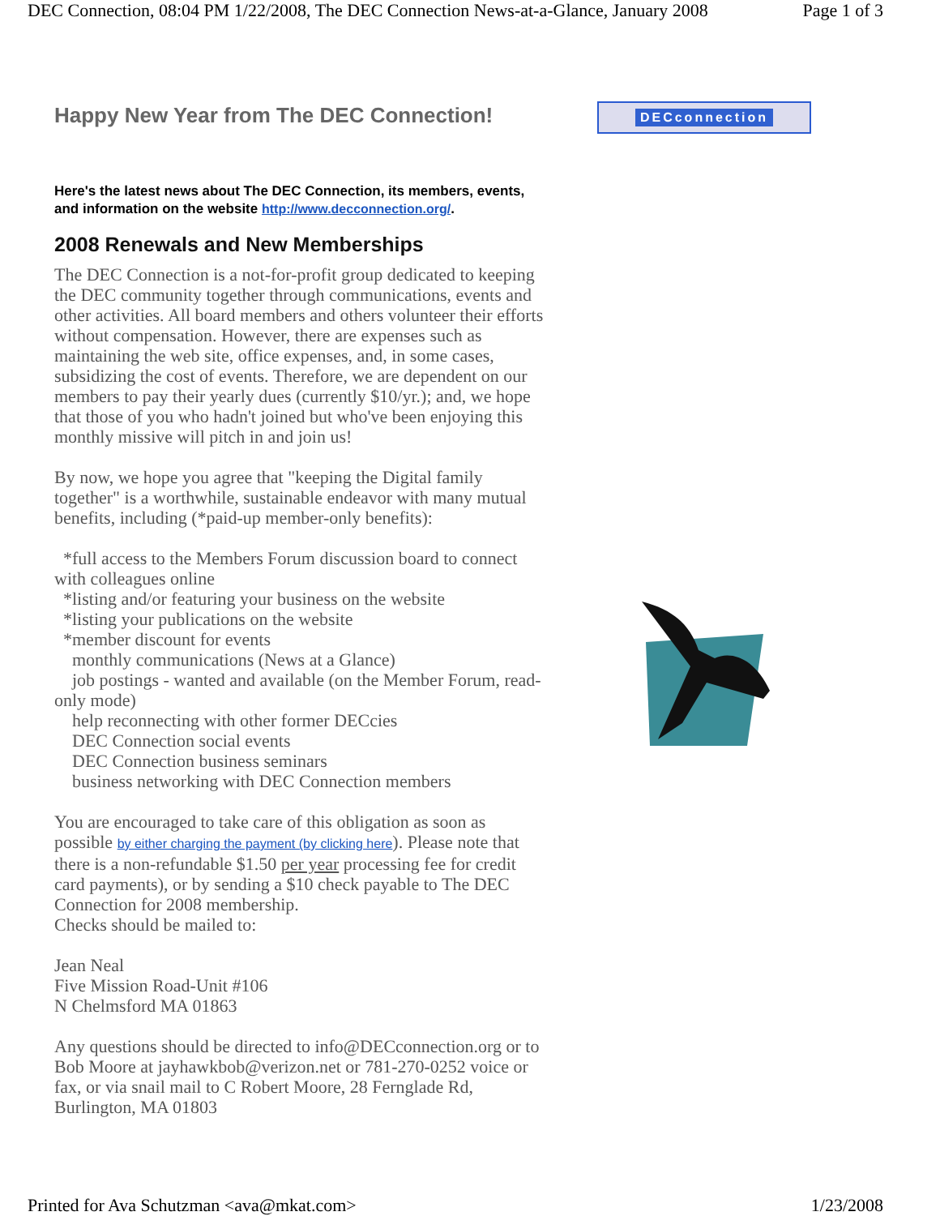DEC Connection, 08:04 PM 1/22/2008, The DEC Connection News-at-a-Glance, January 2008 Page 1 of 3
Happy New Year from The DEC Connection!
Here's the latest news about The DEC Connection, its members, events, and information on the website http://www.decconnection.org/.
2008 Renewals and New Memberships
The DEC Connection is a not-for-profit group dedicated to keeping the DEC community together through communications, events and other activities. All board members and others volunteer their efforts without compensation. However, there are expenses such as maintaining the web site, office expenses, and, in some cases, subsidizing the cost of events. Therefore, we are dependent on our members to pay their yearly dues (currently $10/yr.); and, we hope that those of you who hadn't joined but who've been enjoying this monthly missive will pitch in and join us!
By now, we hope you agree that "keeping the Digital family together" is a worthwhile, sustainable endeavor with many mutual benefits, including (*paid-up member-only benefits):
*full access to the Members Forum discussion board to connect with colleagues online
*listing and/or featuring your business on the website
*listing your publications on the website
*member discount for events
monthly communications (News at a Glance)
job postings - wanted and available (on the Member Forum, read-only mode)
help reconnecting with other former DECcies
DEC Connection social events
DEC Connection business seminars
business networking with DEC Connection members
You are encouraged to take care of this obligation as soon as possible by either charging the payment (by clicking here). Please note that there is a non-refundable $1.50 per year processing fee for credit card payments), or by sending a $10 check payable to The DEC Connection for 2008 membership.
Checks should be mailed to:
Jean Neal
Five Mission Road-Unit #106
N Chelmsford MA 01863
Any questions should be directed to info@DECconnection.org or to Bob Moore at jayhawkbob@verizon.net or 781-270-0252 voice or fax, or via snail mail to C Robert Moore, 28 Fernglade Rd, Burlington, MA 01803
DECconnection
Printed for Ava Schutzman <ava@mkat.com> 1/23/2008